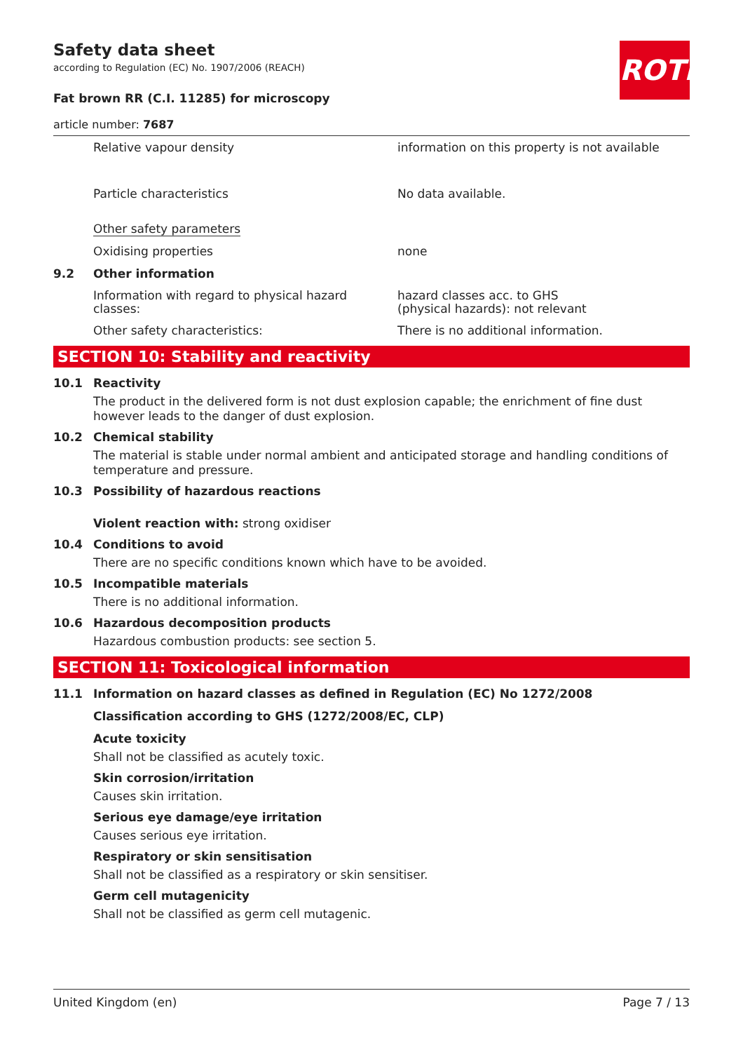Safety data sheet
according to Regulation (EC) No. 1907/2006 (REACH)
ROTH
Fat brown RR (C.I. 11285) for microscopy
article number: 7687
Relative vapour density information on this property is not available
Particle characteristics No data available.
Other safety parameters
Oxidising properties none
9.2 Other information
Information with regard to physical hazard classes:
hazard classes acc. to GHS
(physical hazards): not relevant
Other safety characteristics: There is no additional information.
SECTION 10: Stability and reactivity
10.1 Reactivity
The product in the delivered form is not dust explosion capable; the enrichment of fine dust however leads to the danger of dust explosion.
10.2 Chemical stability
The material is stable under normal ambient and anticipated storage and handling conditions of tem­perature and pressure.
10.3 Possibility of hazardous reactions
Violent reaction with: strong oxidiser
10.4 Conditions to avoid
There are no specific conditions known which have to be avoided.
10.5 Incompatible materials
There is no additional information.
10.6 Hazardous decomposition products
Hazardous combustion products: see section 5.
SECTION 11: Toxicological information
11.1 Information on hazard classes as defined in Regulation (EC) No 1272/2008
Classification according to GHS (1272/2008/EC, CLP)
Acute toxicity
Shall not be classified as acutely toxic.
Skin corrosion/irritation
Causes skin irritation.
Serious eye damage/eye irritation
Causes serious eye irritation.
Respiratory or skin sensitisation
Shall not be classified as a respiratory or skin sensitiser.
Germ cell mutagenicity
Shall not be classified as germ cell mutagenic.
United Kingdom (en) Page 7 / 13